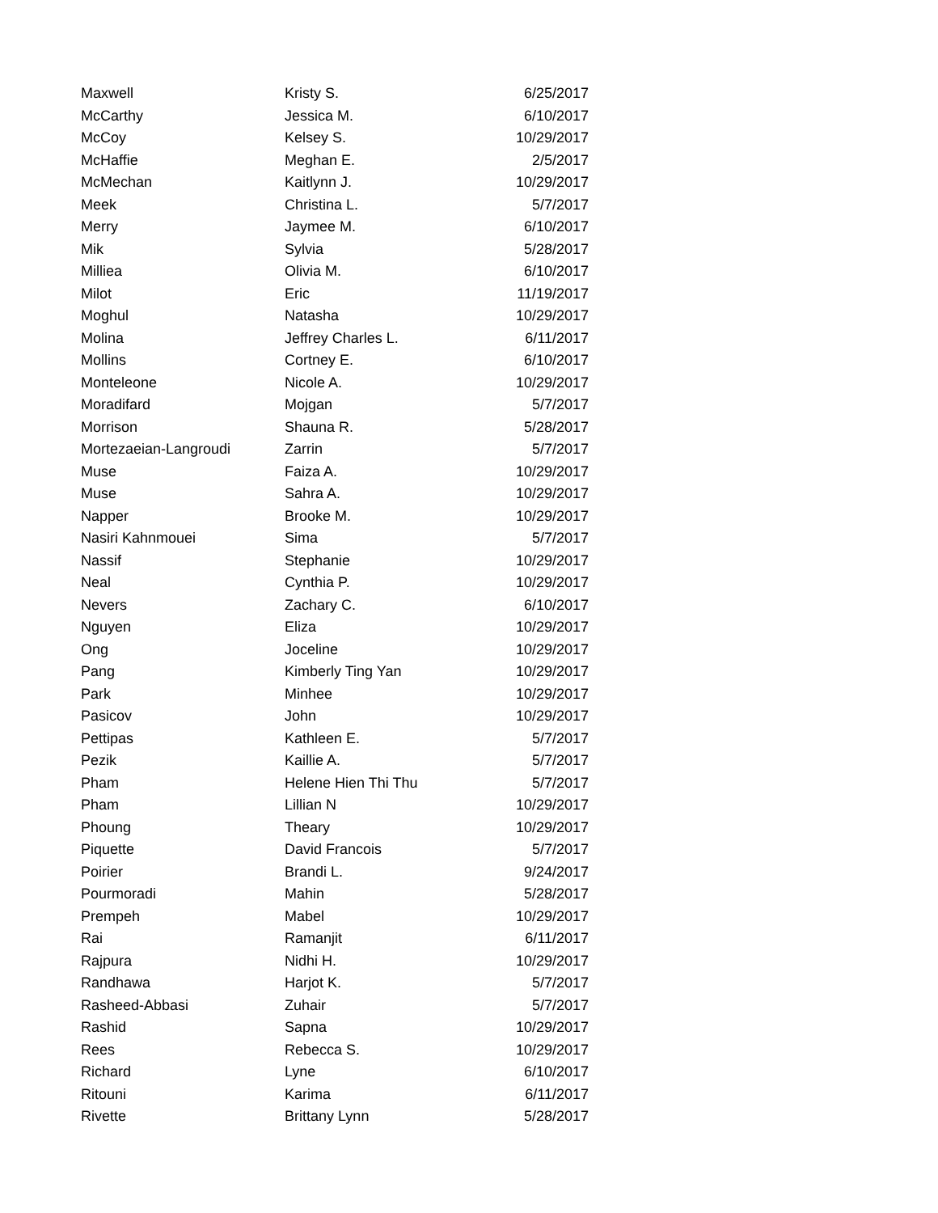| Maxwell | Kristy S. | 6/25/2017 |
| McCarthy | Jessica M. | 6/10/2017 |
| McCoy | Kelsey S. | 10/29/2017 |
| McHaffie | Meghan E. | 2/5/2017 |
| McMechan | Kaitlynn J. | 10/29/2017 |
| Meek | Christina L. | 5/7/2017 |
| Merry | Jaymee M. | 6/10/2017 |
| Mik | Sylvia | 5/28/2017 |
| Milliea | Olivia M. | 6/10/2017 |
| Milot | Eric | 11/19/2017 |
| Moghul | Natasha | 10/29/2017 |
| Molina | Jeffrey Charles L. | 6/11/2017 |
| Mollins | Cortney E. | 6/10/2017 |
| Monteleone | Nicole A. | 10/29/2017 |
| Moradifard | Mojgan | 5/7/2017 |
| Morrison | Shauna R. | 5/28/2017 |
| Mortezaeian-Langroudi | Zarrin | 5/7/2017 |
| Muse | Faiza A. | 10/29/2017 |
| Muse | Sahra A. | 10/29/2017 |
| Napper | Brooke M. | 10/29/2017 |
| Nasiri Kahnmouei | Sima | 5/7/2017 |
| Nassif | Stephanie | 10/29/2017 |
| Neal | Cynthia P. | 10/29/2017 |
| Nevers | Zachary C. | 6/10/2017 |
| Nguyen | Eliza | 10/29/2017 |
| Ong | Joceline | 10/29/2017 |
| Pang | Kimberly Ting Yan | 10/29/2017 |
| Park | Minhee | 10/29/2017 |
| Pasicov | John | 10/29/2017 |
| Pettipas | Kathleen E. | 5/7/2017 |
| Pezik | Kaillie A. | 5/7/2017 |
| Pham | Helene Hien Thi Thu | 5/7/2017 |
| Pham | Lillian N | 10/29/2017 |
| Phoung | Theary | 10/29/2017 |
| Piquette | David Francois | 5/7/2017 |
| Poirier | Brandi L. | 9/24/2017 |
| Pourmoradi | Mahin | 5/28/2017 |
| Prempeh | Mabel | 10/29/2017 |
| Rai | Ramanjit | 6/11/2017 |
| Rajpura | Nidhi H. | 10/29/2017 |
| Randhawa | Harjot K. | 5/7/2017 |
| Rasheed-Abbasi | Zuhair | 5/7/2017 |
| Rashid | Sapna | 10/29/2017 |
| Rees | Rebecca S. | 10/29/2017 |
| Richard | Lyne | 6/10/2017 |
| Ritouni | Karima | 6/11/2017 |
| Rivette | Brittany Lynn | 5/28/2017 |